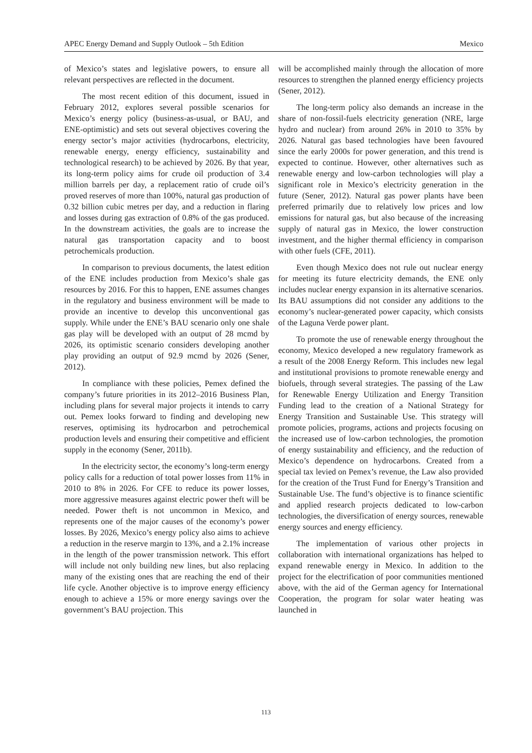APEC Energy Demand and Supply Outlook – 5th Edition Mexico
of Mexico’s states and legislative powers, to ensure all relevant perspectives are reflected in the document.
The most recent edition of this document, issued in February 2012, explores several possible scenarios for Mexico’s energy policy (business-as-usual, or BAU, and ENE-optimistic) and sets out several objectives covering the energy sector’s major activities (hydrocarbons, electricity, renewable energy, energy efficiency, sustainability and technological research) to be achieved by 2026. By that year, its long-term policy aims for crude oil production of 3.4 million barrels per day, a replacement ratio of crude oil’s proved reserves of more than 100%, natural gas production of 0.32 billion cubic metres per day, and a reduction in flaring and losses during gas extraction of 0.8% of the gas produced. In the downstream activities, the goals are to increase the natural gas transportation capacity and to boost petrochemicals production.
In comparison to previous documents, the latest edition of the ENE includes production from Mexico’s shale gas resources by 2016. For this to happen, ENE assumes changes in the regulatory and business environment will be made to provide an incentive to develop this unconventional gas supply. While under the ENE’s BAU scenario only one shale gas play will be developed with an output of 28 mcmd by 2026, its optimistic scenario considers developing another play providing an output of 92.9 mcmd by 2026 (Sener, 2012).
In compliance with these policies, Pemex defined the company’s future priorities in its 2012–2016 Business Plan, including plans for several major projects it intends to carry out. Pemex looks forward to finding and developing new reserves, optimising its hydrocarbon and petrochemical production levels and ensuring their competitive and efficient supply in the economy (Sener, 2011b).
In the electricity sector, the economy’s long-term energy policy calls for a reduction of total power losses from 11% in 2010 to 8% in 2026. For CFE to reduce its power losses, more aggressive measures against electric power theft will be needed. Power theft is not uncommon in Mexico, and represents one of the major causes of the economy’s power losses. By 2026, Mexico’s energy policy also aims to achieve a reduction in the reserve margin to 13%, and a 2.1% increase in the length of the power transmission network. This effort will include not only building new lines, but also replacing many of the existing ones that are reaching the end of their life cycle. Another objective is to improve energy efficiency enough to achieve a 15% or more energy savings over the government’s BAU projection. This
will be accomplished mainly through the allocation of more resources to strengthen the planned energy efficiency projects (Sener, 2012).
The long-term policy also demands an increase in the share of non-fossil-fuels electricity generation (NRE, large hydro and nuclear) from around 26% in 2010 to 35% by 2026. Natural gas based technologies have been favoured since the early 2000s for power generation, and this trend is expected to continue. However, other alternatives such as renewable energy and low-carbon technologies will play a significant role in Mexico’s electricity generation in the future (Sener, 2012). Natural gas power plants have been preferred primarily due to relatively low prices and low emissions for natural gas, but also because of the increasing supply of natural gas in Mexico, the lower construction investment, and the higher thermal efficiency in comparison with other fuels (CFE, 2011).
Even though Mexico does not rule out nuclear energy for meeting its future electricity demands, the ENE only includes nuclear energy expansion in its alternative scenarios. Its BAU assumptions did not consider any additions to the economy’s nuclear-generated power capacity, which consists of the Laguna Verde power plant.
To promote the use of renewable energy throughout the economy, Mexico developed a new regulatory framework as a result of the 2008 Energy Reform. This includes new legal and institutional provisions to promote renewable energy and biofuels, through several strategies. The passing of the Law for Renewable Energy Utilization and Energy Transition Funding lead to the creation of a National Strategy for Energy Transition and Sustainable Use. This strategy will promote policies, programs, actions and projects focusing on the increased use of low-carbon technologies, the promotion of energy sustainability and efficiency, and the reduction of Mexico’s dependence on hydrocarbons. Created from a special tax levied on Pemex’s revenue, the Law also provided for the creation of the Trust Fund for Energy’s Transition and Sustainable Use. The fund’s objective is to finance scientific and applied research projects dedicated to low-carbon technologies, the diversification of energy sources, renewable energy sources and energy efficiency.
The implementation of various other projects in collaboration with international organizations has helped to expand renewable energy in Mexico. In addition to the project for the electrification of poor communities mentioned above, with the aid of the German agency for International Cooperation, the program for solar water heating was launched in
113